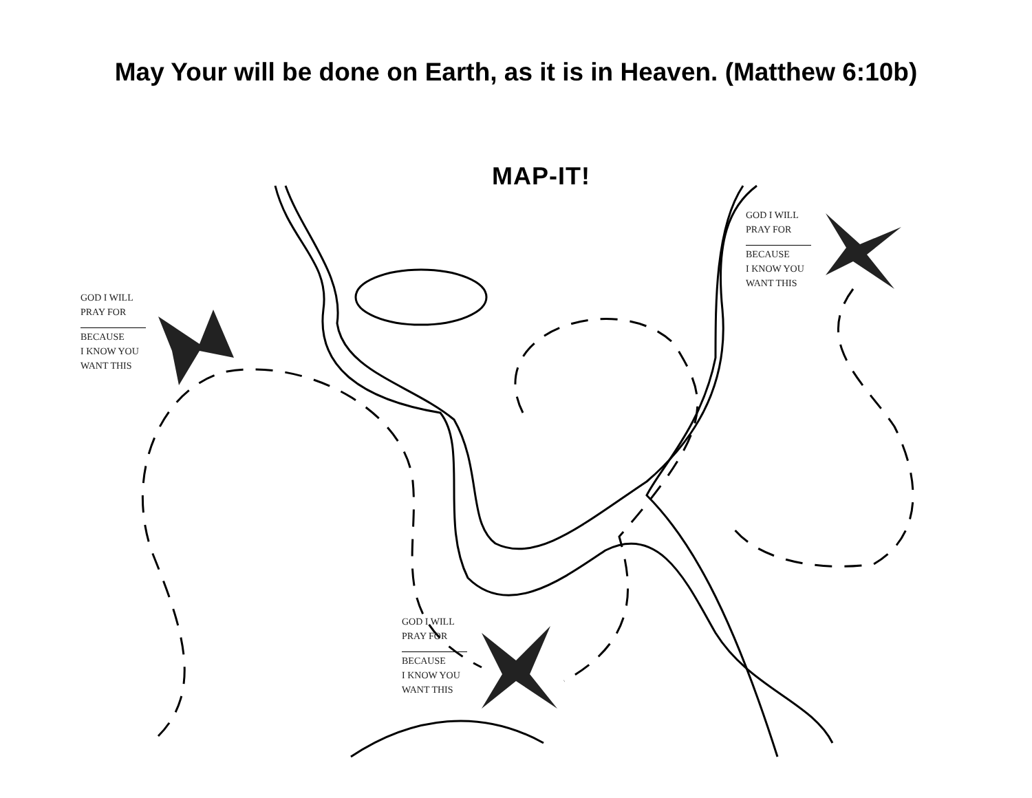May Your will be done on Earth, as it is in Heaven. (Matthew 6:10b)
MAP-IT!
GOD I WILL
PRAY FOR
BECAUSE
I KNOW YOU
WANT THIS
GOD I WILL
PRAY FOR
BECAUSE
I KNOW YOU
WANT THIS
GOD I WILL
PRAY FOR
BECAUSE
I KNOW YOU
WANT THIS